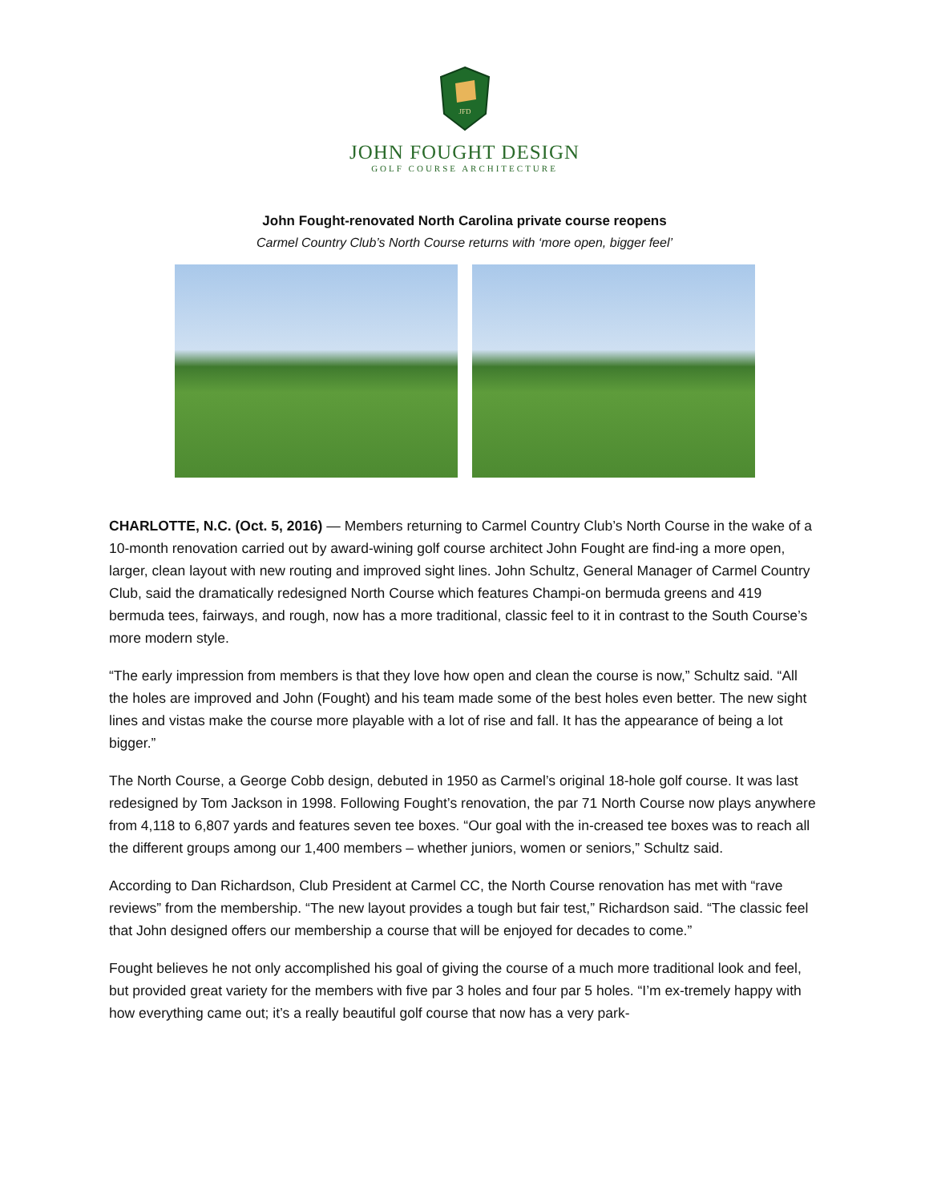JFD
JOHN FOUGHT DESIGN
GOLF COURSE ARCHITECTURE
John Fought-renovated North Carolina private course reopens
Carmel Country Club’s North Course returns with ‘more open, bigger feel’
CHARLOTTE, N.C. (Oct. 5, 2016) — Members returning to Carmel Country Club’s North Course in the wake of a 10-month renovation carried out by award-wining golf course architect John Fought are find-ing a more open, larger, clean layout with new routing and improved sight lines. John Schultz, General Manager of Carmel Country Club, said the dramatically redesigned North Course which features Champi-on bermuda greens and 419 bermuda tees, fairways, and rough, now has a more traditional, classic feel to it in contrast to the South Course’s more modern style.
“The early impression from members is that they love how open and clean the course is now,” Schultz said. “All the holes are improved and John (Fought) and his team made some of the best holes even better. The new sight lines and vistas make the course more playable with a lot of rise and fall. It has the appearance of being a lot bigger.”
The North Course, a George Cobb design, debuted in 1950 as Carmel’s original 18-hole golf course. It was last redesigned by Tom Jackson in 1998. Following Fought’s renovation, the par 71 North Course now plays anywhere from 4,118 to 6,807 yards and features seven tee boxes. “Our goal with the in-creased tee boxes was to reach all the different groups among our 1,400 members – whether juniors, women or seniors,” Schultz said.
According to Dan Richardson, Club President at Carmel CC, the North Course renovation has met with “rave reviews” from the membership. “The new layout provides a tough but fair test,” Richardson said. “The classic feel that John designed offers our membership a course that will be enjoyed for decades to come.”
Fought believes he not only accomplished his goal of giving the course of a much more traditional look and feel, but provided great variety for the members with five par 3 holes and four par 5 holes. “I’m ex-tremely happy with how everything came out; it’s a really beautiful golf course that now has a very park-